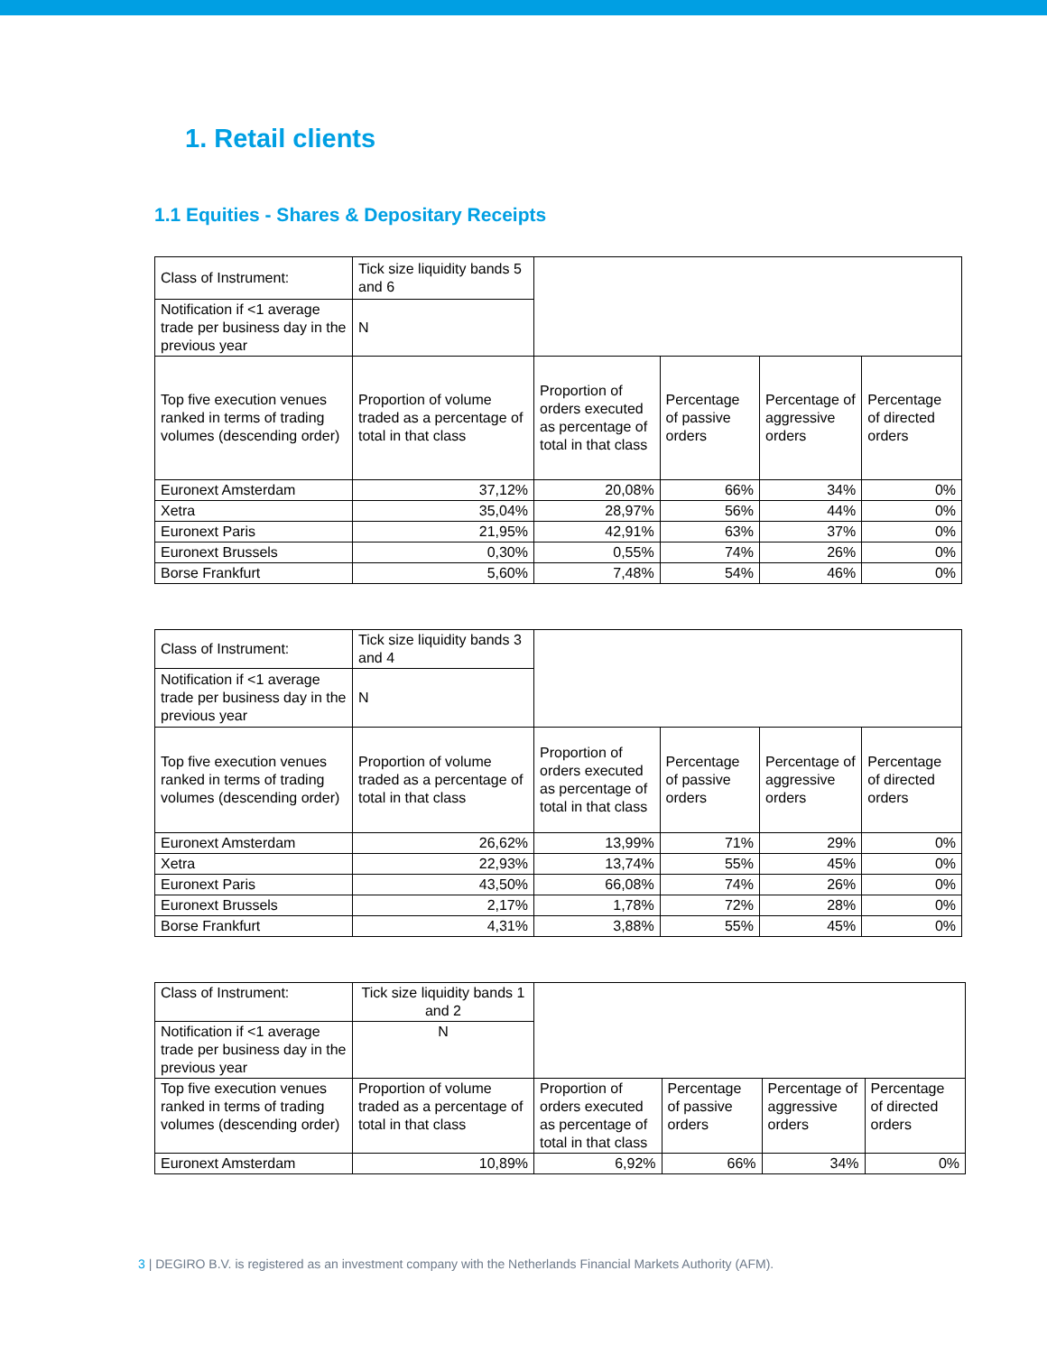1. Retail clients
1.1 Equities - Shares & Depositary Receipts
| Class of Instrument: | Tick size liquidity bands 5 and 6 | | | | |
| Notification if <1 average trade per business day in the previous year | N | | | | |
| Top five execution venues ranked in terms of trading volumes (descending order) | Proportion of volume traded as a percentage of total in that class | Proportion of orders executed as percentage of total in that class | Percentage of passive orders | Percentage of aggressive orders | Percentage of directed orders |
| Euronext Amsterdam | 37,12% | 20,08% | 66% | 34% | 0% |
| Xetra | 35,04% | 28,97% | 56% | 44% | 0% |
| Euronext Paris | 21,95% | 42,91% | 63% | 37% | 0% |
| Euronext Brussels | 0,30% | 0,55% | 74% | 26% | 0% |
| Borse Frankfurt | 5,60% | 7,48% | 54% | 46% | 0% |
| Class of Instrument: | Tick size liquidity bands 3 and 4 | | | | |
| Notification if <1 average trade per business day in the previous year | N | | | | |
| Top five execution venues ranked in terms of trading volumes (descending order) | Proportion of volume traded as a percentage of total in that class | Proportion of orders executed as percentage of total in that class | Percentage of passive orders | Percentage of aggressive orders | Percentage of directed orders |
| Euronext Amsterdam | 26,62% | 13,99% | 71% | 29% | 0% |
| Xetra | 22,93% | 13,74% | 55% | 45% | 0% |
| Euronext Paris | 43,50% | 66,08% | 74% | 26% | 0% |
| Euronext Brussels | 2,17% | 1,78% | 72% | 28% | 0% |
| Borse Frankfurt | 4,31% | 3,88% | 55% | 45% | 0% |
| Class of Instrument: | Tick size liquidity bands 1 and 2 | | | | |
| Notification if <1 average trade per business day in the previous year | N | | | | |
| Top five execution venues ranked in terms of trading volumes (descending order) | Proportion of volume traded as a percentage of total in that class | Proportion of orders executed as percentage of total in that class | Percentage of passive orders | Percentage of aggressive orders | Percentage of directed orders |
| Euronext Amsterdam | 10,89% | 6,92% | 66% | 34% | 0% |
3 | DEGIRO B.V. is registered as an investment company with the Netherlands Financial Markets Authority (AFM).